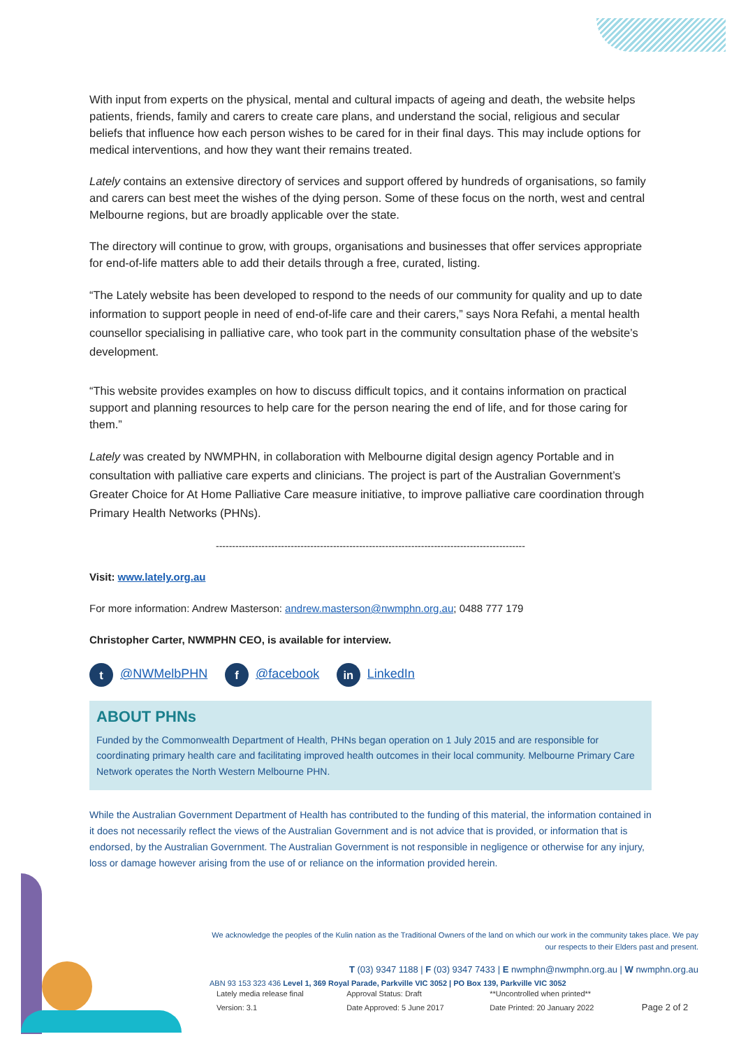With input from experts on the physical, mental and cultural impacts of ageing and death, the website helps patients, friends, family and carers to create care plans, and understand the social, religious and secular beliefs that influence how each person wishes to be cared for in their final days. This may include options for medical interventions, and how they want their remains treated.
Lately contains an extensive directory of services and support offered by hundreds of organisations, so family and carers can best meet the wishes of the dying person. Some of these focus on the north, west and central Melbourne regions, but are broadly applicable over the state.
The directory will continue to grow, with groups, organisations and businesses that offer services appropriate for end-of-life matters able to add their details through a free, curated, listing.
“The Lately website has been developed to respond to the needs of our community for quality and up to date information to support people in need of end-of-life care and their carers,” says Nora Refahi, a mental health counsellor specialising in palliative care, who took part in the community consultation phase of the website’s development.
“This website provides examples on how to discuss difficult topics, and it contains information on practical support and planning resources to help care for the person nearing the end of life, and for those caring for them.”
Lately was created by NWMPHN, in collaboration with Melbourne digital design agency Portable and in consultation with palliative care experts and clinicians. The project is part of the Australian Government’s Greater Choice for At Home Palliative Care measure initiative, to improve palliative care coordination through Primary Health Networks (PHNs).
-----------------------------------------------------------------------------------------------
Visit: www.lately.org.au
For more information: Andrew Masterson: andrew.masterson@nwmphn.org.au; 0488 777 179
Christopher Carter, NWMPHN CEO, is available for interview.
t @NWMelbPHN f @facebook in LinkedIn
ABOUT PHNs
Funded by the Commonwealth Department of Health, PHNs began operation on 1 July 2015 and are responsible for coordinating primary health care and facilitating improved health outcomes in their local community. Melbourne Primary Care Network operates the North Western Melbourne PHN.
While the Australian Government Department of Health has contributed to the funding of this material, the information contained in it does not necessarily reflect the views of the Australian Government and is not advice that is provided, or information that is endorsed, by the Australian Government. The Australian Government is not responsible in negligence or otherwise for any injury, loss or damage however arising from the use of or reliance on the information provided herein.
We acknowledge the peoples of the Kulin nation as the Traditional Owners of the land on which our work in the community takes place. We pay our respects to their Elders past and present.
T (03) 9347 1188 | F (03) 9347 7433 | E nwmphn@nwmphn.org.au | W nwmphn.org.au
ABN 93 153 323 436 Level 1, 369 Royal Parade, Parkville VIC 3052 | PO Box 139, Parkville VIC 3052
| Lately media release final | Approval Status: Draft | **Uncontrolled when printed** | |
| Version: 3.1 | Date Approved: 5 June 2017 | Date Printed: 20 January 2022 | Page 2 of 2 |